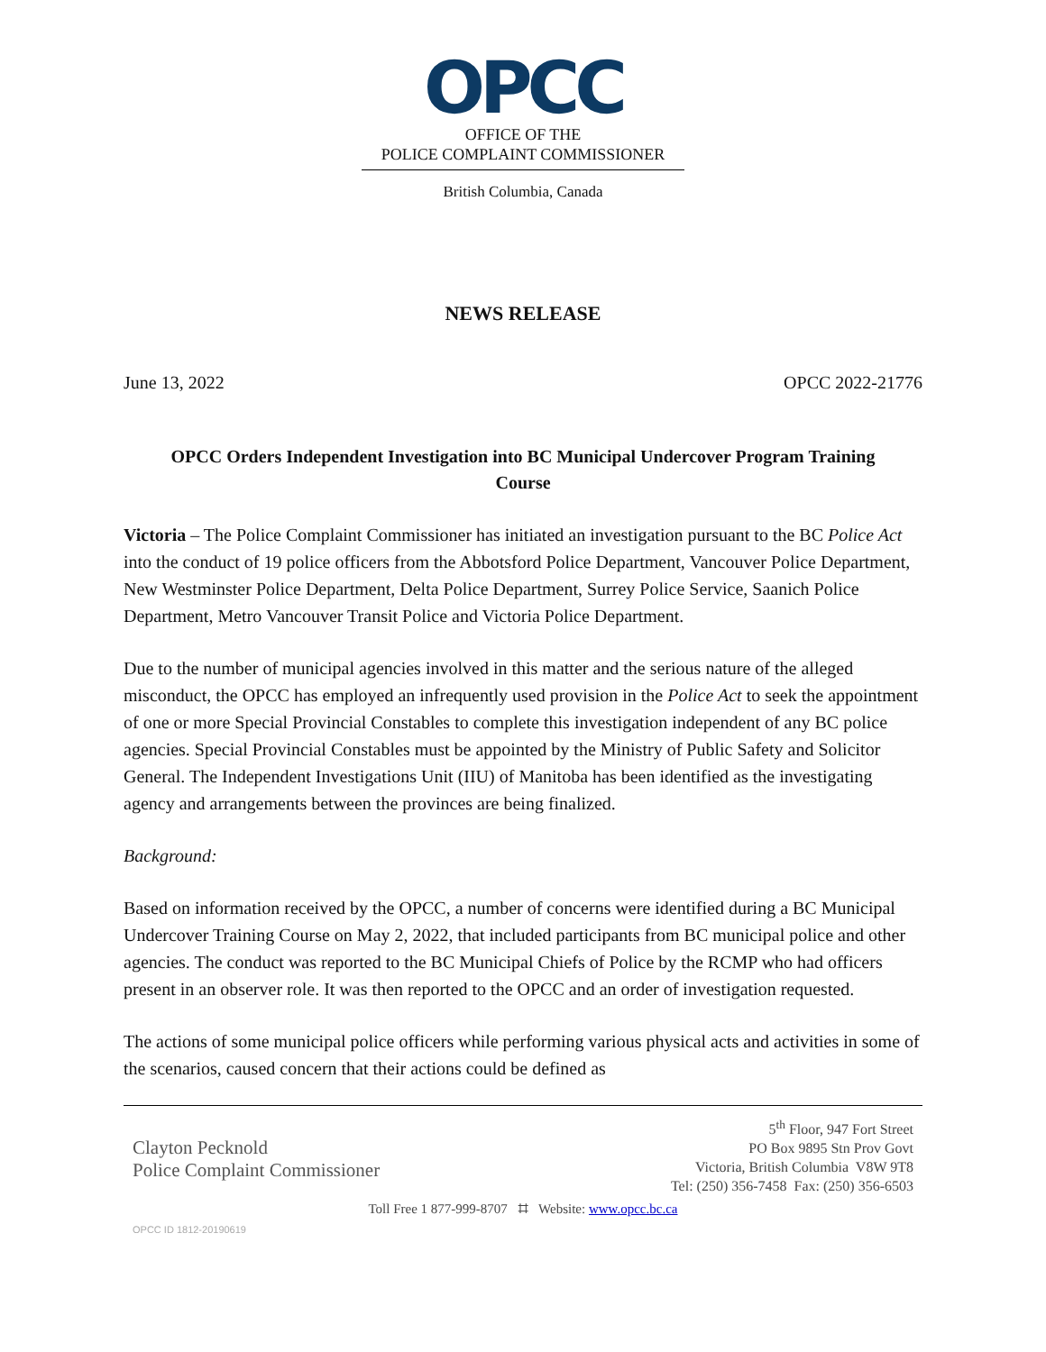OPCC
OFFICE OF THE
POLICE COMPLAINT COMMISSIONER
British Columbia, Canada
NEWS RELEASE
June 13, 2022 OPCC 2022-21776
OPCC Orders Independent Investigation into BC Municipal Undercover Program Training Course
Victoria – The Police Complaint Commissioner has initiated an investigation pursuant to the BC Police Act into the conduct of 19 police officers from the Abbotsford Police Department, Vancouver Police Department, New Westminster Police Department, Delta Police Department, Surrey Police Service, Saanich Police Department, Metro Vancouver Transit Police and Victoria Police Department.
Due to the number of municipal agencies involved in this matter and the serious nature of the alleged misconduct, the OPCC has employed an infrequently used provision in the Police Act to seek the appointment of one or more Special Provincial Constables to complete this investigation independent of any BC police agencies. Special Provincial Constables must be appointed by the Ministry of Public Safety and Solicitor General. The Independent Investigations Unit (IIU) of Manitoba has been identified as the investigating agency and arrangements between the provinces are being finalized.
Background:
Based on information received by the OPCC, a number of concerns were identified during a BC Municipal Undercover Training Course on May 2, 2022, that included participants from BC municipal police and other agencies. The conduct was reported to the BC Municipal Chiefs of Police by the RCMP who had officers present in an observer role. It was then reported to the OPCC and an order of investigation requested.
The actions of some municipal police officers while performing various physical acts and activities in some of the scenarios, caused concern that their actions could be defined as
Clayton Pecknold
Police Complaint Commissioner
5<sup>th</sup> Floor, 947 Fort Street
PO Box 9895 Stn Prov Govt
Victoria, British Columbia V8W 9T8
Tel: (250) 356-7458 Fax: (250) 356-6503
Toll Free 1 877-999-8707 ⌗ Website: www.opcc.bc.ca
OPCC ID 1812-20190619